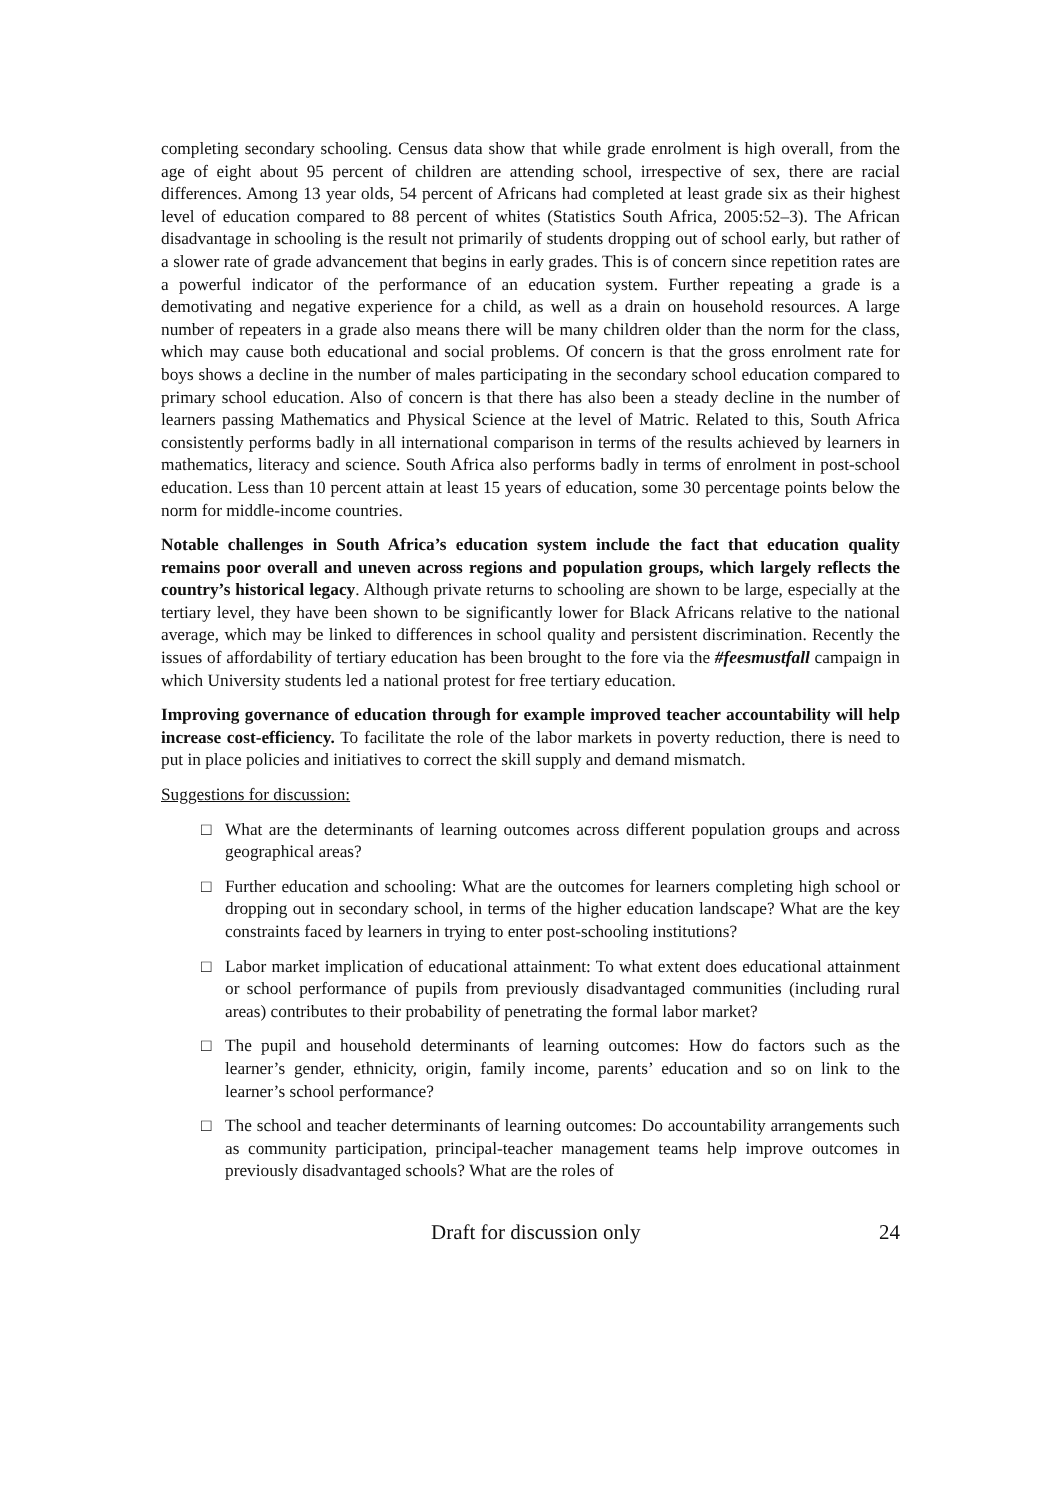completing secondary schooling. Census data show that while grade enrolment is high overall, from the age of eight about 95 percent of children are attending school, irrespective of sex, there are racial differences. Among 13 year olds, 54 percent of Africans had completed at least grade six as their highest level of education compared to 88 percent of whites (Statistics South Africa, 2005:52–3). The African disadvantage in schooling is the result not primarily of students dropping out of school early, but rather of a slower rate of grade advancement that begins in early grades. This is of concern since repetition rates are a powerful indicator of the performance of an education system. Further repeating a grade is a demotivating and negative experience for a child, as well as a drain on household resources. A large number of repeaters in a grade also means there will be many children older than the norm for the class, which may cause both educational and social problems. Of concern is that the gross enrolment rate for boys shows a decline in the number of males participating in the secondary school education compared to primary school education. Also of concern is that there has also been a steady decline in the number of learners passing Mathematics and Physical Science at the level of Matric. Related to this, South Africa consistently performs badly in all international comparison in terms of the results achieved by learners in mathematics, literacy and science. South Africa also performs badly in terms of enrolment in post-school education. Less than 10 percent attain at least 15 years of education, some 30 percentage points below the norm for middle-income countries.
Notable challenges in South Africa’s education system include the fact that education quality remains poor overall and uneven across regions and population groups, which largely reflects the country’s historical legacy. Although private returns to schooling are shown to be large, especially at the tertiary level, they have been shown to be significantly lower for Black Africans relative to the national average, which may be linked to differences in school quality and persistent discrimination. Recently the issues of affordability of tertiary education has been brought to the fore via the #feesmustfall campaign in which University students led a national protest for free tertiary education.
Improving governance of education through for example improved teacher accountability will help increase cost-efficiency. To facilitate the role of the labor markets in poverty reduction, there is need to put in place policies and initiatives to correct the skill supply and demand mismatch.
Suggestions for discussion:
□ What are the determinants of learning outcomes across different population groups and across geographical areas?
□ Further education and schooling: What are the outcomes for learners completing high school or dropping out in secondary school, in terms of the higher education landscape? What are the key constraints faced by learners in trying to enter post-schooling institutions?
□ Labor market implication of educational attainment: To what extent does educational attainment or school performance of pupils from previously disadvantaged communities (including rural areas) contributes to their probability of penetrating the formal labor market?
□ The pupil and household determinants of learning outcomes: How do factors such as the learner’s gender, ethnicity, origin, family income, parents’ education and so on link to the learner’s school performance?
□ The school and teacher determinants of learning outcomes: Do accountability arrangements such as community participation, principal-teacher management teams help improve outcomes in previously disadvantaged schools? What are the roles of
Draft for discussion only 24